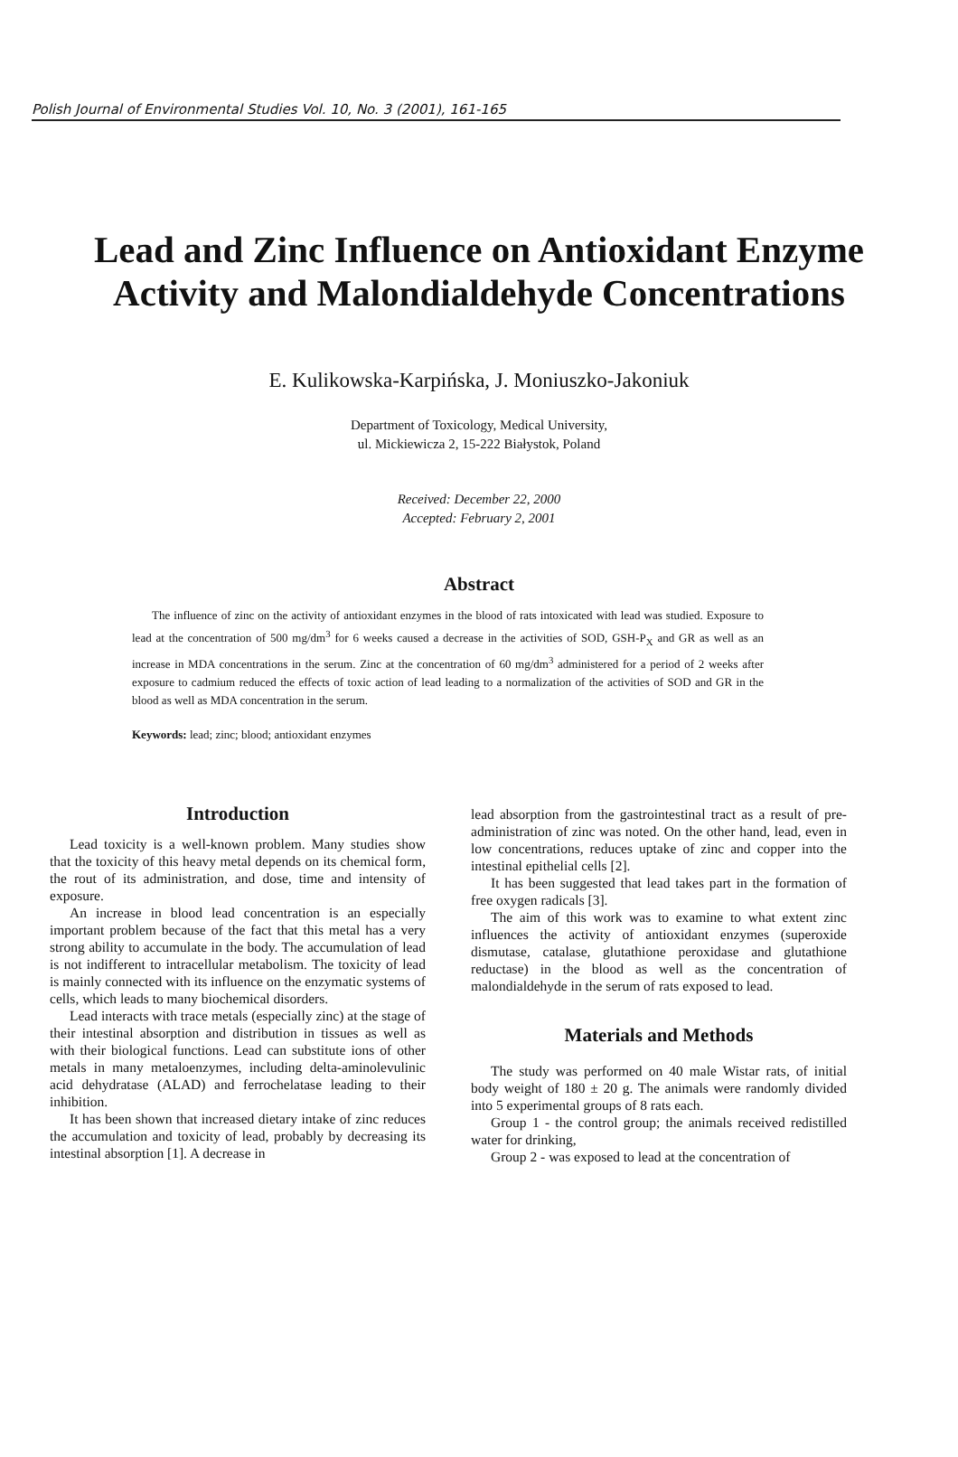Polish Journal of Environmental Studies Vol. 10, No. 3 (2001), 161-165
Lead and Zinc Influence on Antioxidant Enzyme Activity and Malondialdehyde Concentrations
E. Kulikowska-Karpińska, J. Moniuszko-Jakoniuk
Department of Toxicology, Medical University,
ul. Mickiewicza 2, 15-222 Białystok, Poland
Received: December 22, 2000
Accepted: February 2, 2001
Abstract
The influence of zinc on the activity of antioxidant enzymes in the blood of rats intoxicated with lead was studied. Exposure to lead at the concentration of 500 mg/dm<sup>3</sup> for 6 weeks caused a decrease in the activities of SOD, GSH-P<sub>X</sub> and GR as well as an increase in MDA concentrations in the serum. Zinc at the concentration of 60 mg/dm<sup>3</sup> administered for a period of 2 weeks after exposure to cadmium reduced the effects of toxic action of lead leading to a normalization of the activities of SOD and GR in the blood as well as MDA concentration in the serum.
Keywords: lead; zinc; blood; antioxidant enzymes
Introduction
Lead toxicity is a well-known problem. Many studies show that the toxicity of this heavy metal depends on its chemical form, the rout of its administration, and dose, time and intensity of exposure.
An increase in blood lead concentration is an especially important problem because of the fact that this metal has a very strong ability to accumulate in the body. The accumulation of lead is not indifferent to intracellular metabolism. The toxicity of lead is mainly connected with its influence on the enzymatic systems of cells, which leads to many biochemical disorders.
Lead interacts with trace metals (especially zinc) at the stage of their intestinal absorption and distribution in tissues as well as with their biological functions. Lead can substitute ions of other metals in many metaloenzymes, including delta-aminolevulinic acid dehydratase (ALAD) and ferrochelatase leading to their inhibition.
It has been shown that increased dietary intake of zinc reduces the accumulation and toxicity of lead, probably by decreasing its intestinal absorption [1]. A decrease in
lead absorption from the gastrointestinal tract as a result of pre-administration of zinc was noted. On the other hand, lead, even in low concentrations, reduces uptake of zinc and copper into the intestinal epithelial cells [2].
It has been suggested that lead takes part in the formation of free oxygen radicals [3].
The aim of this work was to examine to what extent zinc influences the activity of antioxidant enzymes (superoxide dismutase, catalase, glutathione peroxidase and glutathione reductase) in the blood as well as the concentration of malondialdehyde in the serum of rats exposed to lead.
Materials and Methods
The study was performed on 40 male Wistar rats, of initial body weight of 180 ± 20 g. The animals were randomly divided into 5 experimental groups of 8 rats each.
Group 1 - the control group; the animals received redistilled water for drinking,
Group 2 - was exposed to lead at the concentration of